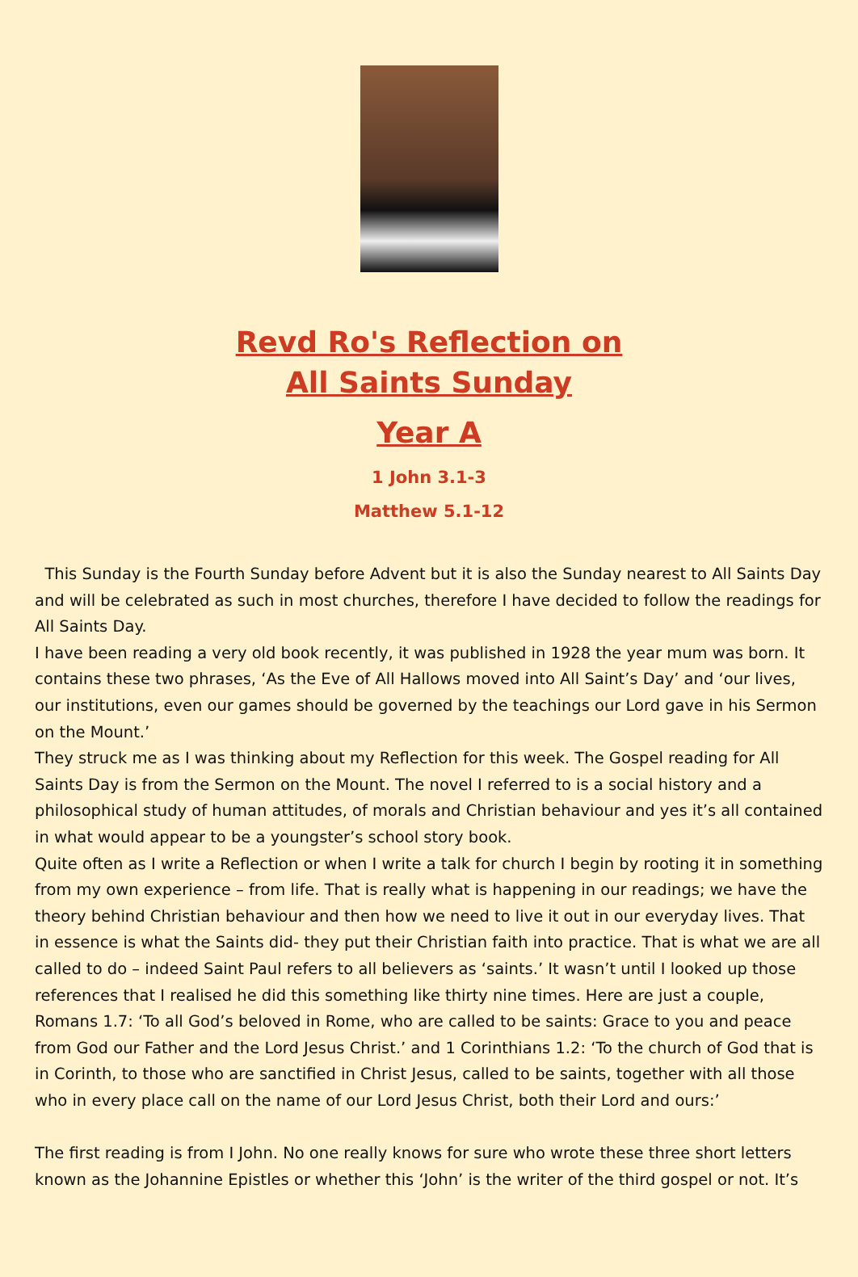Revd Ro's Reflection on
All Saints Sunday
Year A
1 John 3.1-3
Matthew 5.1-12
This Sunday is the Fourth Sunday before Advent but it is also the Sunday nearest to All Saints Day and will be celebrated as such in most churches, therefore I have decided to follow the readings for All Saints Day.
I have been reading a very old book recently, it was published in 1928 the year mum was born. It contains these two phrases, ‘As the Eve of All Hallows moved into All Saint’s Day’ and ‘our lives, our institutions, even our games should be governed by the teachings our Lord gave in his Sermon on the Mount.’
They struck me as I was thinking about my Reflection for this week. The Gospel reading for All Saints Day is from the Sermon on the Mount. The novel I referred to is a social history and a philosophical study of human attitudes, of morals and Christian behaviour and yes it’s all contained in what would appear to be a youngster’s school story book.
Quite often as I write a Reflection or when I write a talk for church I begin by rooting it in something from my own experience – from life. That is really what is happening in our readings; we have the theory behind Christian behaviour and then how we need to live it out in our everyday lives. That in essence is what the Saints did- they put their Christian faith into practice. That is what we are all called to do – indeed Saint Paul refers to all believers as ‘saints.’ It wasn’t until I looked up those references that I realised he did this something like thirty nine times. Here are just a couple, Romans 1.7: ‘To all God’s beloved in Rome, who are called to be saints: Grace to you and peace from God our Father and the Lord Jesus Christ.’ and 1 Corinthians 1.2: ‘To the church of God that is in Corinth, to those who are sanctified in Christ Jesus, called to be saints, together with all those who in every place call on the name of our Lord Jesus Christ, both their Lord and ours:’
The first reading is from I John. No one really knows for sure who wrote these three short letters known as the Johannine Epistles or whether this ‘John’ is the writer of the third gospel or not. It’s